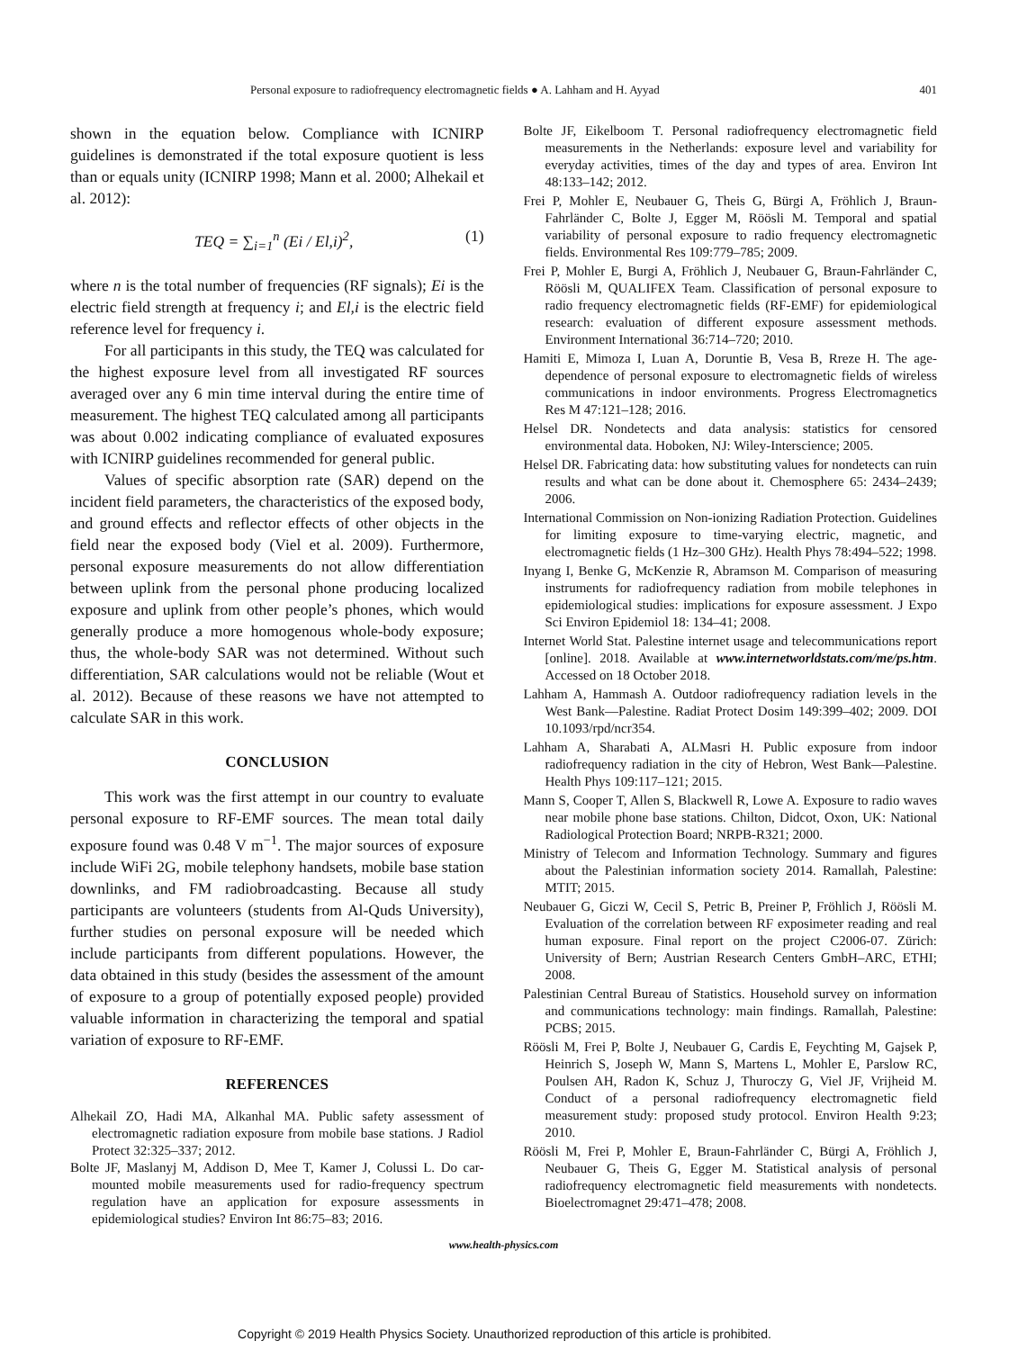Personal exposure to radiofrequency electromagnetic fields ● A. Lahham and H. Ayyad 401
shown in the equation below. Compliance with ICNIRP guidelines is demonstrated if the total exposure quotient is less than or equals unity (ICNIRP 1998; Mann et al. 2000; Alhekail et al. 2012):
TEQ = ∑<sub>i=1</sub><sup>n</sup> (Ei / El,i)<sup>2</sup>, (1)
where n is the total number of frequencies (RF signals); Ei is the electric field strength at frequency i; and El,i is the electric field reference level for frequency i.
For all participants in this study, the TEQ was calculated for the highest exposure level from all investigated RF sources averaged over any 6 min time interval during the entire time of measurement. The highest TEQ calculated among all participants was about 0.002 indicating compliance of evaluated exposures with ICNIRP guidelines recommended for general public.
Values of specific absorption rate (SAR) depend on the incident field parameters, the characteristics of the exposed body, and ground effects and reflector effects of other objects in the field near the exposed body (Viel et al. 2009). Furthermore, personal exposure measurements do not allow differentiation between uplink from the personal phone producing localized exposure and uplink from other people’s phones, which would generally produce a more homogenous whole-body exposure; thus, the whole-body SAR was not determined. Without such differentiation, SAR calculations would not be reliable (Wout et al. 2012). Because of these reasons we have not attempted to calculate SAR in this work.
CONCLUSION
This work was the first attempt in our country to evaluate personal exposure to RF-EMF sources. The mean total daily exposure found was 0.48 V m<sup>−1</sup>. The major sources of exposure include WiFi 2G, mobile telephony handsets, mobile base station downlinks, and FM radiobroadcasting. Because all study participants are volunteers (students from Al-Quds University), further studies on personal exposure will be needed which include participants from different populations. However, the data obtained in this study (besides the assessment of the amount of exposure to a group of potentially exposed people) provided valuable information in characterizing the temporal and spatial variation of exposure to RF-EMF.
REFERENCES
Alhekail ZO, Hadi MA, Alkanhal MA. Public safety assessment of electromagnetic radiation exposure from mobile base stations. J Radiol Protect 32:325–337; 2012.
Bolte JF, Maslanyj M, Addison D, Mee T, Kamer J, Colussi L. Do car-mounted mobile measurements used for radio-frequency spectrum regulation have an application for exposure assessments in epidemiological studies? Environ Int 86:75–83; 2016.
Bolte JF, Eikelboom T. Personal radiofrequency electromagnetic field measurements in the Netherlands: exposure level and variability for everyday activities, times of the day and types of area. Environ Int 48:133–142; 2012.
Frei P, Mohler E, Neubauer G, Theis G, Bürgi A, Fröhlich J, Braun-Fahrländer C, Bolte J, Egger M, Röösli M. Temporal and spatial variability of personal exposure to radio frequency electromagnetic fields. Environmental Res 109:779–785; 2009.
Frei P, Mohler E, Burgi A, Fröhlich J, Neubauer G, Braun-Fahrländer C, Röösli M, QUALIFEX Team. Classification of personal exposure to radio frequency electromagnetic fields (RF-EMF) for epidemiological research: evaluation of different exposure assessment methods. Environment International 36:714–720; 2010.
Hamiti E, Mimoza I, Luan A, Doruntie B, Vesa B, Rreze H. The age-dependence of personal exposure to electromagnetic fields of wireless communications in indoor environments. Progress Electromagnetics Res M 47:121–128; 2016.
Helsel DR. Nondetects and data analysis: statistics for censored environmental data. Hoboken, NJ: Wiley-Interscience; 2005.
Helsel DR. Fabricating data: how substituting values for nondetects can ruin results and what can be done about it. Chemosphere 65: 2434–2439; 2006.
International Commission on Non-ionizing Radiation Protection. Guidelines for limiting exposure to time-varying electric, magnetic, and electromagnetic fields (1 Hz–300 GHz). Health Phys 78:494–522; 1998.
Inyang I, Benke G, McKenzie R, Abramson M. Comparison of measuring instruments for radiofrequency radiation from mobile telephones in epidemiological studies: implications for exposure assessment. J Expo Sci Environ Epidemiol 18: 134–41; 2008.
Internet World Stat. Palestine internet usage and telecommunications report [online]. 2018. Available at www.internetworldstats.com/me/ps.htm. Accessed on 18 October 2018.
Lahham A, Hammash A. Outdoor radiofrequency radiation levels in the West Bank—Palestine. Radiat Protect Dosim 149:399–402; 2009. DOI 10.1093/rpd/ncr354.
Lahham A, Sharabati A, ALMasri H. Public exposure from indoor radiofrequency radiation in the city of Hebron, West Bank—Palestine. Health Phys 109:117–121; 2015.
Mann S, Cooper T, Allen S, Blackwell R, Lowe A. Exposure to radio waves near mobile phone base stations. Chilton, Didcot, Oxon, UK: National Radiological Protection Board; NRPB-R321; 2000.
Ministry of Telecom and Information Technology. Summary and figures about the Palestinian information society 2014. Ramallah, Palestine: MTIT; 2015.
Neubauer G, Giczi W, Cecil S, Petric B, Preiner P, Fröhlich J, Röösli M. Evaluation of the correlation between RF exposimeter reading and real human exposure. Final report on the project C2006-07. Zürich: University of Bern; Austrian Research Centers GmbH–ARC, ETHI; 2008.
Palestinian Central Bureau of Statistics. Household survey on information and communications technology: main findings. Ramallah, Palestine: PCBS; 2015.
Röösli M, Frei P, Bolte J, Neubauer G, Cardis E, Feychting M, Gajsek P, Heinrich S, Joseph W, Mann S, Martens L, Mohler E, Parslow RC, Poulsen AH, Radon K, Schuz J, Thuroczy G, Viel JF, Vrijheid M. Conduct of a personal radiofrequency electromagnetic field measurement study: proposed study protocol. Environ Health 9:23; 2010.
Röösli M, Frei P, Mohler E, Braun-Fahrländer C, Bürgi A, Fröhlich J, Neubauer G, Theis G, Egger M. Statistical analysis of personal radiofrequency electromagnetic field measurements with nondetects. Bioelectromagnet 29:471–478; 2008.
www.health-physics.com
Copyright © 2019 Health Physics Society. Unauthorized reproduction of this article is prohibited.